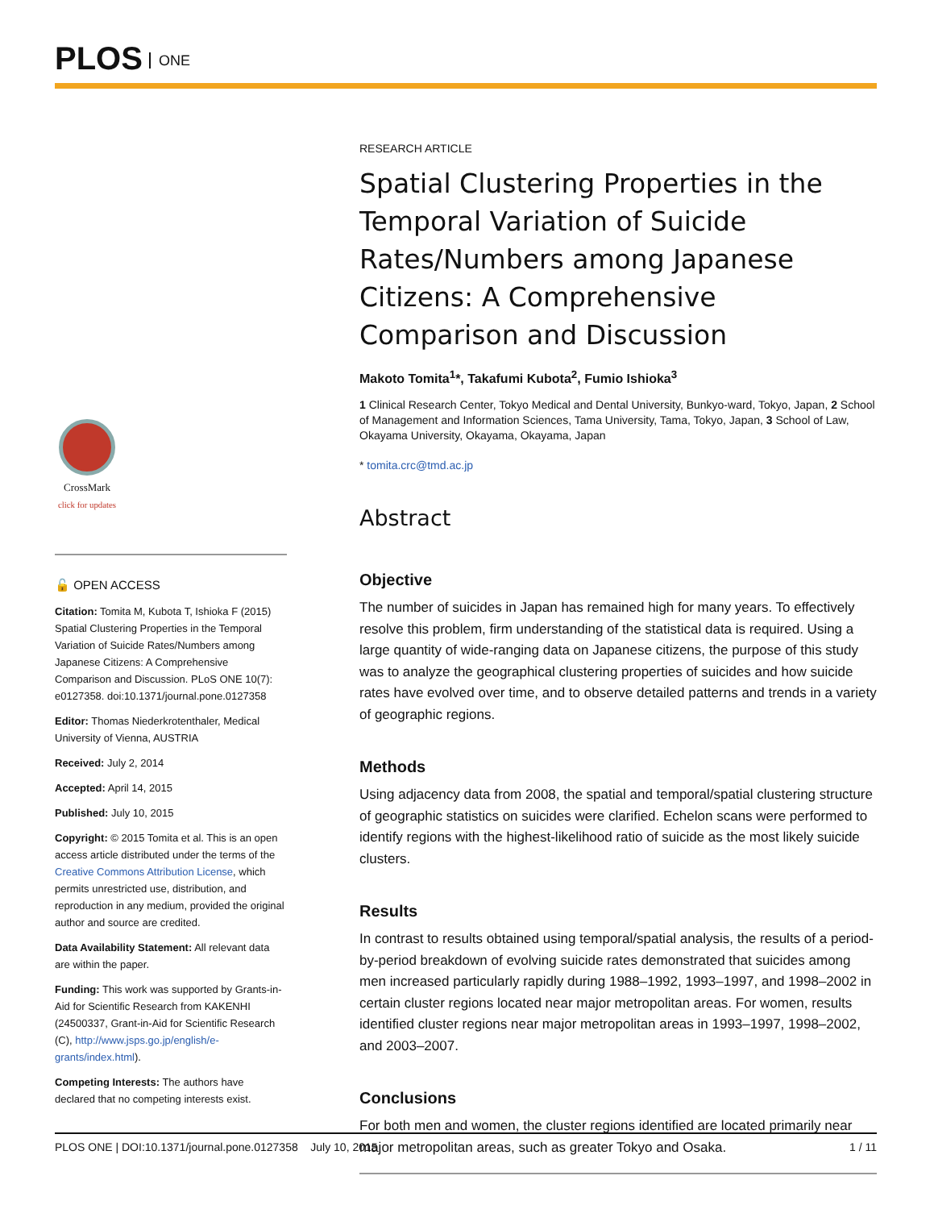PLOS ONE
CrossMark
click for updates
🔓 OPEN ACCESS
Citation: Tomita M, Kubota T, Ishioka F (2015) Spatial Clustering Properties in the Temporal Variation of Suicide Rates/Numbers among Japanese Citizens: A Comprehensive Comparison and Discussion. PLoS ONE 10(7): e0127358. doi:10.1371/journal.pone.0127358
Editor: Thomas Niederkrotenthaler, Medical University of Vienna, AUSTRIA
Received: July 2, 2014
Accepted: April 14, 2015
Published: July 10, 2015
Copyright: © 2015 Tomita et al. This is an open access article distributed under the terms of the Creative Commons Attribution License, which permits unrestricted use, distribution, and reproduction in any medium, provided the original author and source are credited.
Data Availability Statement: All relevant data are within the paper.
Funding: This work was supported by Grants-in-Aid for Scientific Research from KAKENHI (24500337, Grant-in-Aid for Scientific Research (C), http://www.jsps.go.jp/english/e-grants/index.html).
Competing Interests: The authors have declared that no competing interests exist.
RESEARCH ARTICLE
Spatial Clustering Properties in the Temporal Variation of Suicide Rates/Numbers among Japanese Citizens: A Comprehensive Comparison and Discussion
Makoto Tomita<sup>1</sup>*, Takafumi Kubota<sup>2</sup>, Fumio Ishioka<sup>3</sup>
1 Clinical Research Center, Tokyo Medical and Dental University, Bunkyo-ward, Tokyo, Japan, 2 School of Management and Information Sciences, Tama University, Tama, Tokyo, Japan, 3 School of Law, Okayama University, Okayama, Okayama, Japan
* tomita.crc@tmd.ac.jp
Abstract
Objective
The number of suicides in Japan has remained high for many years. To effectively resolve this problem, firm understanding of the statistical data is required. Using a large quantity of wide-ranging data on Japanese citizens, the purpose of this study was to analyze the geographical clustering properties of suicides and how suicide rates have evolved over time, and to observe detailed patterns and trends in a variety of geographic regions.
Methods
Using adjacency data from 2008, the spatial and temporal/spatial clustering structure of geographic statistics on suicides were clarified. Echelon scans were performed to identify regions with the highest-likelihood ratio of suicide as the most likely suicide clusters.
Results
In contrast to results obtained using temporal/spatial analysis, the results of a period-by-period breakdown of evolving suicide rates demonstrated that suicides among men increased particularly rapidly during 1988–1992, 1993–1997, and 1998–2002 in certain cluster regions located near major metropolitan areas. For women, results identified cluster regions near major metropolitan areas in 1993–1997, 1998–2002, and 2003–2007.
Conclusions
For both men and women, the cluster regions identified are located primarily near major metropolitan areas, such as greater Tokyo and Osaka.
PLOS ONE | DOI:10.1371/journal.pone.0127358 July 10, 2015 1 / 11